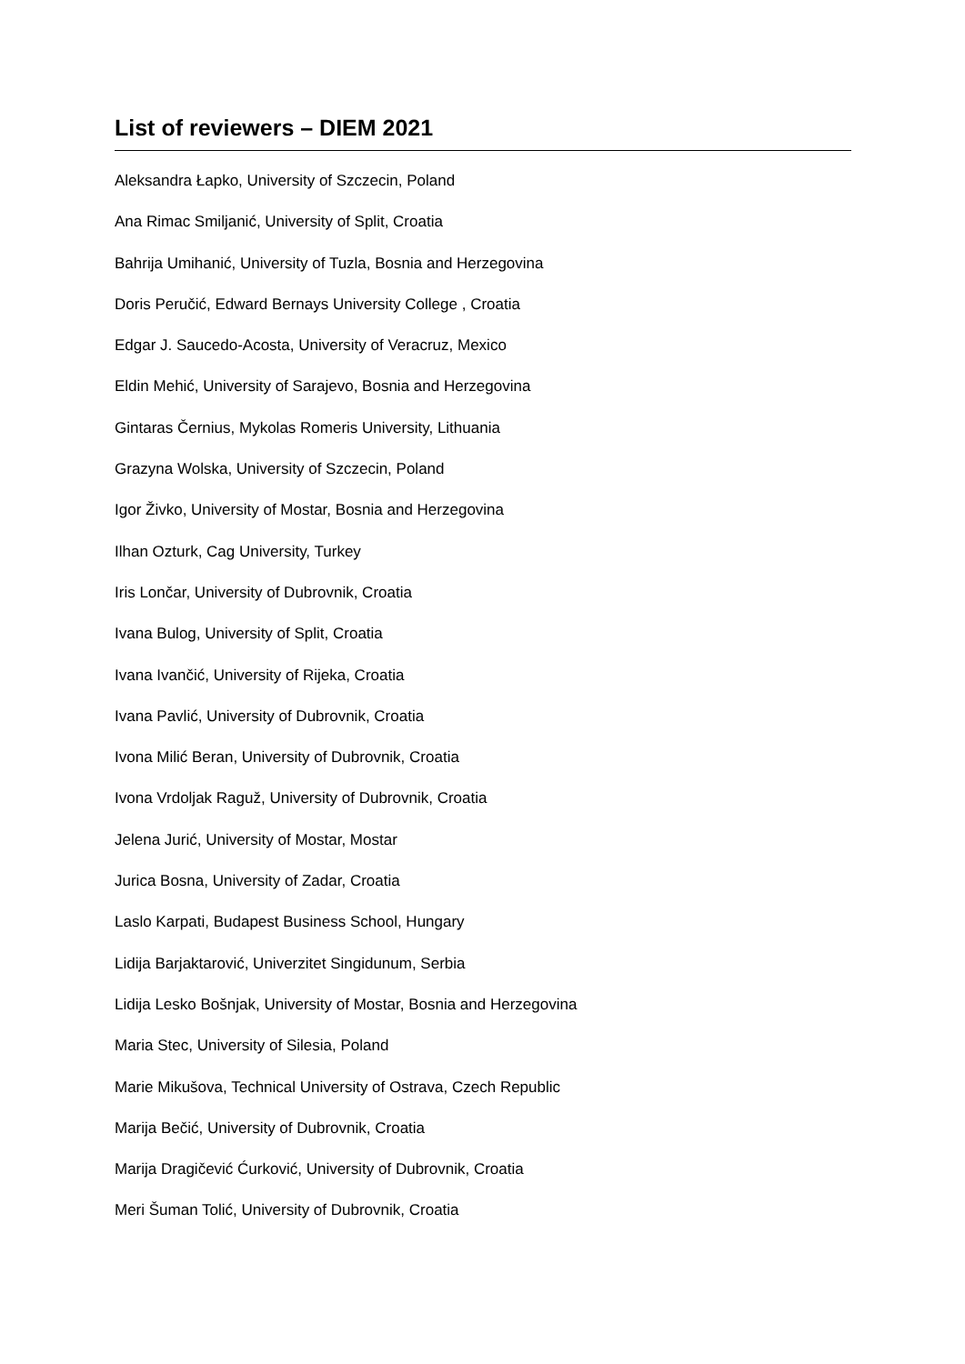List of reviewers – DIEM 2021
Aleksandra Łapko, University of Szczecin, Poland
Ana Rimac Smiljanić, University of Split, Croatia
Bahrija Umihanić, University of Tuzla, Bosnia and Herzegovina
Doris Peručić, Edward Bernays University College , Croatia
Edgar J. Saucedo-Acosta, University of Veracruz, Mexico
Eldin Mehić, University of Sarajevo, Bosnia and Herzegovina
Gintaras Černius, Mykolas Romeris University, Lithuania
Grazyna Wolska, University of Szczecin, Poland
Igor Živko, University of Mostar, Bosnia and Herzegovina
Ilhan Ozturk, Cag University, Turkey
Iris Lončar, University of Dubrovnik, Croatia
Ivana Bulog, University of Split, Croatia
Ivana Ivančić, University of Rijeka, Croatia
Ivana Pavlić, University of Dubrovnik, Croatia
Ivona Milić Beran, University of Dubrovnik, Croatia
Ivona Vrdoljak Raguž, University of Dubrovnik, Croatia
Jelena Jurić, University of Mostar, Mostar
Jurica Bosna, University of Zadar, Croatia
Laslo Karpati, Budapest Business School, Hungary
Lidija Barjaktarović, Univerzitet Singidunum, Serbia
Lidija Lesko Bošnjak, University of Mostar, Bosnia and Herzegovina
Maria Stec, University of Silesia, Poland
Marie Mikušova, Technical University of Ostrava, Czech Republic
Marija Bečić, University of Dubrovnik, Croatia
Marija Dragičević Ćurković, University of Dubrovnik, Croatia
Meri Šuman Tolić, University of Dubrovnik, Croatia